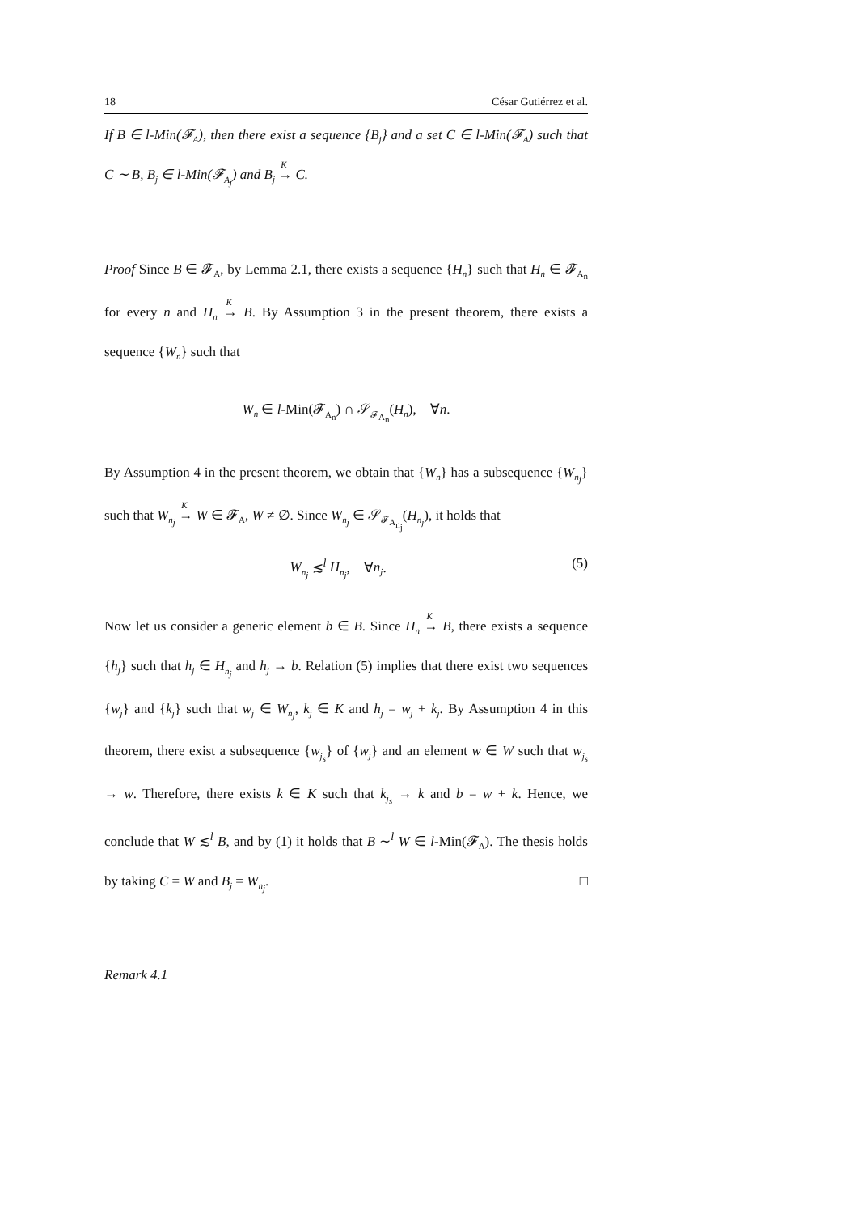18 César Gutiérrez et al.
If B ∈ l-Min(𝓕<sub>A</sub>), then there exist a sequence {B<sub>j</sub>} and a set C ∈ l-Min(𝓕<sub>A</sub>) such that C ∼ B, B<sub>j</sub> ∈ l-Min(𝓕<sub>A<sub>j</sub></sub>) and B<sub>j</sub> <sup>K</sup>→ C.
Proof Since B ∈ 𝓕<sub>A</sub>, by Lemma 2.1, there exists a sequence {H<sub>n</sub>} such that H<sub>n</sub> ∈ 𝓕<sub>A<sub>n</sub></sub> for every n and H<sub>n</sub> <sup>K</sup>→ B. By Assumption 3 in the present theorem, there exists a sequence {W<sub>n</sub>} such that
W<sub>n</sub> ∈ l-Min(𝓕<sub>A<sub>n</sub></sub>) ∩ 𝒮<sub>𝓕<sub>A<sub>n</sub></sub></sub>(H<sub>n</sub>), ∀n.
By Assumption 4 in the present theorem, we obtain that {W<sub>n</sub>} has a subsequence {W<sub>n<sub>j</sub></sub>} such that W<sub>n<sub>j</sub></sub> <sup>K</sup>→ W ∈ 𝓕<sub>A</sub>, W ≠ ∅. Since W<sub>n<sub>j</sub></sub> ∈ 𝒮<sub>𝓕<sub>A<sub>n<sub>j</sub></sub></sub></sub>(H<sub>n<sub>j</sub></sub>), it holds that
W<sub>n<sub>j</sub></sub> ≲<sup>l</sup> H<sub>n<sub>j</sub></sub>, ∀n<sub>j</sub>. (5)
Now let us consider a generic element b ∈ B. Since H<sub>n</sub> <sup>K</sup>→ B, there exists a sequence {h<sub>j</sub>} such that h<sub>j</sub> ∈ H<sub>n<sub>j</sub></sub> and h<sub>j</sub> → b. Relation (5) implies that there exist two sequences {w<sub>j</sub>} and {k<sub>j</sub>} such that w<sub>j</sub> ∈ W<sub>n<sub>j</sub></sub>, k<sub>j</sub> ∈ K and h<sub>j</sub> = w<sub>j</sub> + k<sub>j</sub>. By Assumption 4 in this theorem, there exist a subsequence {w<sub>j<sub>s</sub></sub>} of {w<sub>j</sub>} and an element w ∈ W such that w<sub>j<sub>s</sub></sub> → w. Therefore, there exists k ∈ K such that k<sub>j<sub>s</sub></sub> → k and b = w + k. Hence, we conclude that W ≲<sup>l</sup> B, and by (1) it holds that B ∼<sup>l</sup> W ∈ l-Min(𝓕<sub>A</sub>). The thesis holds by taking C = W and B<sub>j</sub> = W<sub>n<sub>j</sub></sub>. □
Remark 4.1